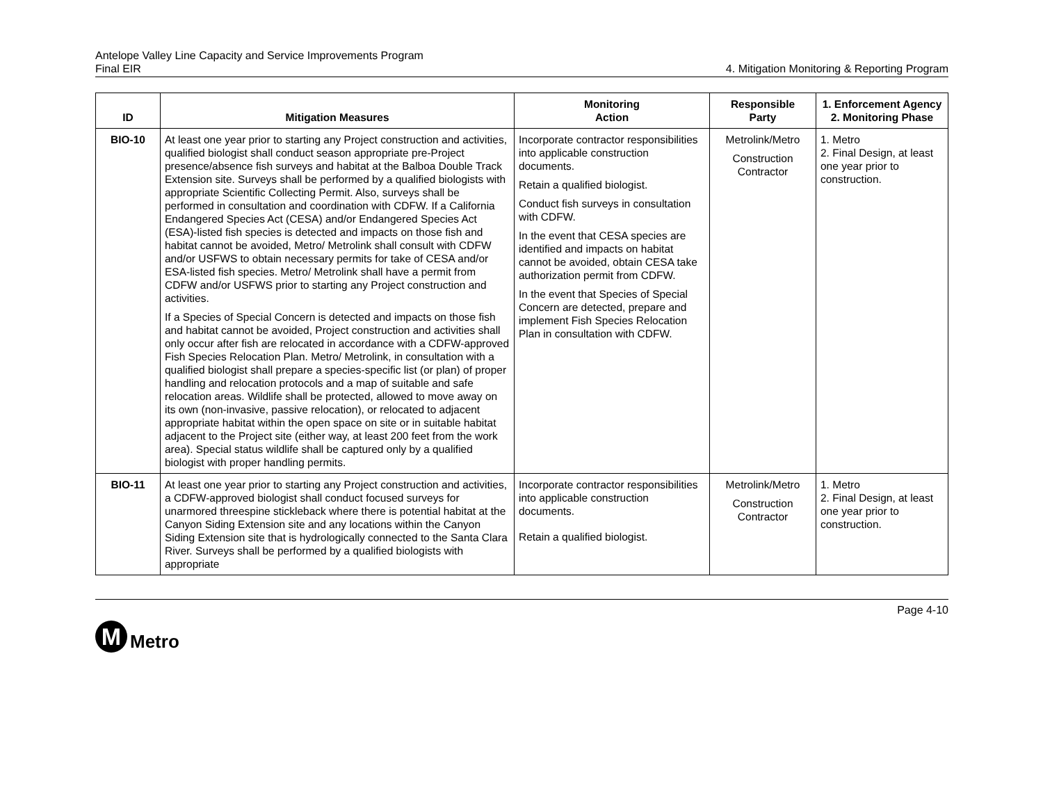Antelope Valley Line Capacity and Service Improvements Program
Final EIR
4. Mitigation Monitoring & Reporting Program
| ID | Mitigation Measures | Monitoring Action | Responsible Party | 1. Enforcement Agency 2. Monitoring Phase |
| --- | --- | --- | --- | --- |
| BIO-10 | At least one year prior to starting any Project construction and activities, qualified biologist shall conduct season appropriate pre-Project presence/absence fish surveys and habitat at the Balboa Double Track Extension site. Surveys shall be performed by a qualified biologists with appropriate Scientific Collecting Permit. Also, surveys shall be performed in consultation and coordination with CDFW. If a California Endangered Species Act (CESA) and/or Endangered Species Act (ESA)-listed fish species is detected and impacts on those fish and habitat cannot be avoided, Metro/ Metrolink shall consult with CDFW and/or USFWS to obtain necessary permits for take of CESA and/or ESA-listed fish species. Metro/ Metrolink shall have a permit from CDFW and/or USFWS prior to starting any Project construction and activities. If a Species of Special Concern is detected and impacts on those fish and habitat cannot be avoided, Project construction and activities shall only occur after fish are relocated in accordance with a CDFW-approved Fish Species Relocation Plan. Metro/ Metrolink, in consultation with a qualified biologist shall prepare a species-specific list (or plan) of proper handling and relocation protocols and a map of suitable and safe relocation areas. Wildlife shall be protected, allowed to move away on its own (non-invasive, passive relocation), or relocated to adjacent appropriate habitat within the open space on site or in suitable habitat adjacent to the Project site (either way, at least 200 feet from the work area). Special status wildlife shall be captured only by a qualified biologist with proper handling permits. | Incorporate contractor responsibilities into applicable construction documents. Retain a qualified biologist. Conduct fish surveys in consultation with CDFW. In the event that CESA species are identified and impacts on habitat cannot be avoided, obtain CESA take authorization permit from CDFW. In the event that Species of Special Concern are detected, prepare and implement Fish Species Relocation Plan in consultation with CDFW. | Metrolink/Metro Construction Contractor | 1. Metro 2. Final Design, at least one year prior to construction. |
| BIO-11 | At least one year prior to starting any Project construction and activities, a CDFW-approved biologist shall conduct focused surveys for unarmored threespine stickleback where there is potential habitat at the Canyon Siding Extension site and any locations within the Canyon Siding Extension site that is hydrologically connected to the Santa Clara River. Surveys shall be performed by a qualified biologists with appropriate | Incorporate contractor responsibilities into applicable construction documents. Retain a qualified biologist. | Metrolink/Metro Construction Contractor | 1. Metro 2. Final Design, at least one year prior to construction. |
Page 4-10
M
Metro